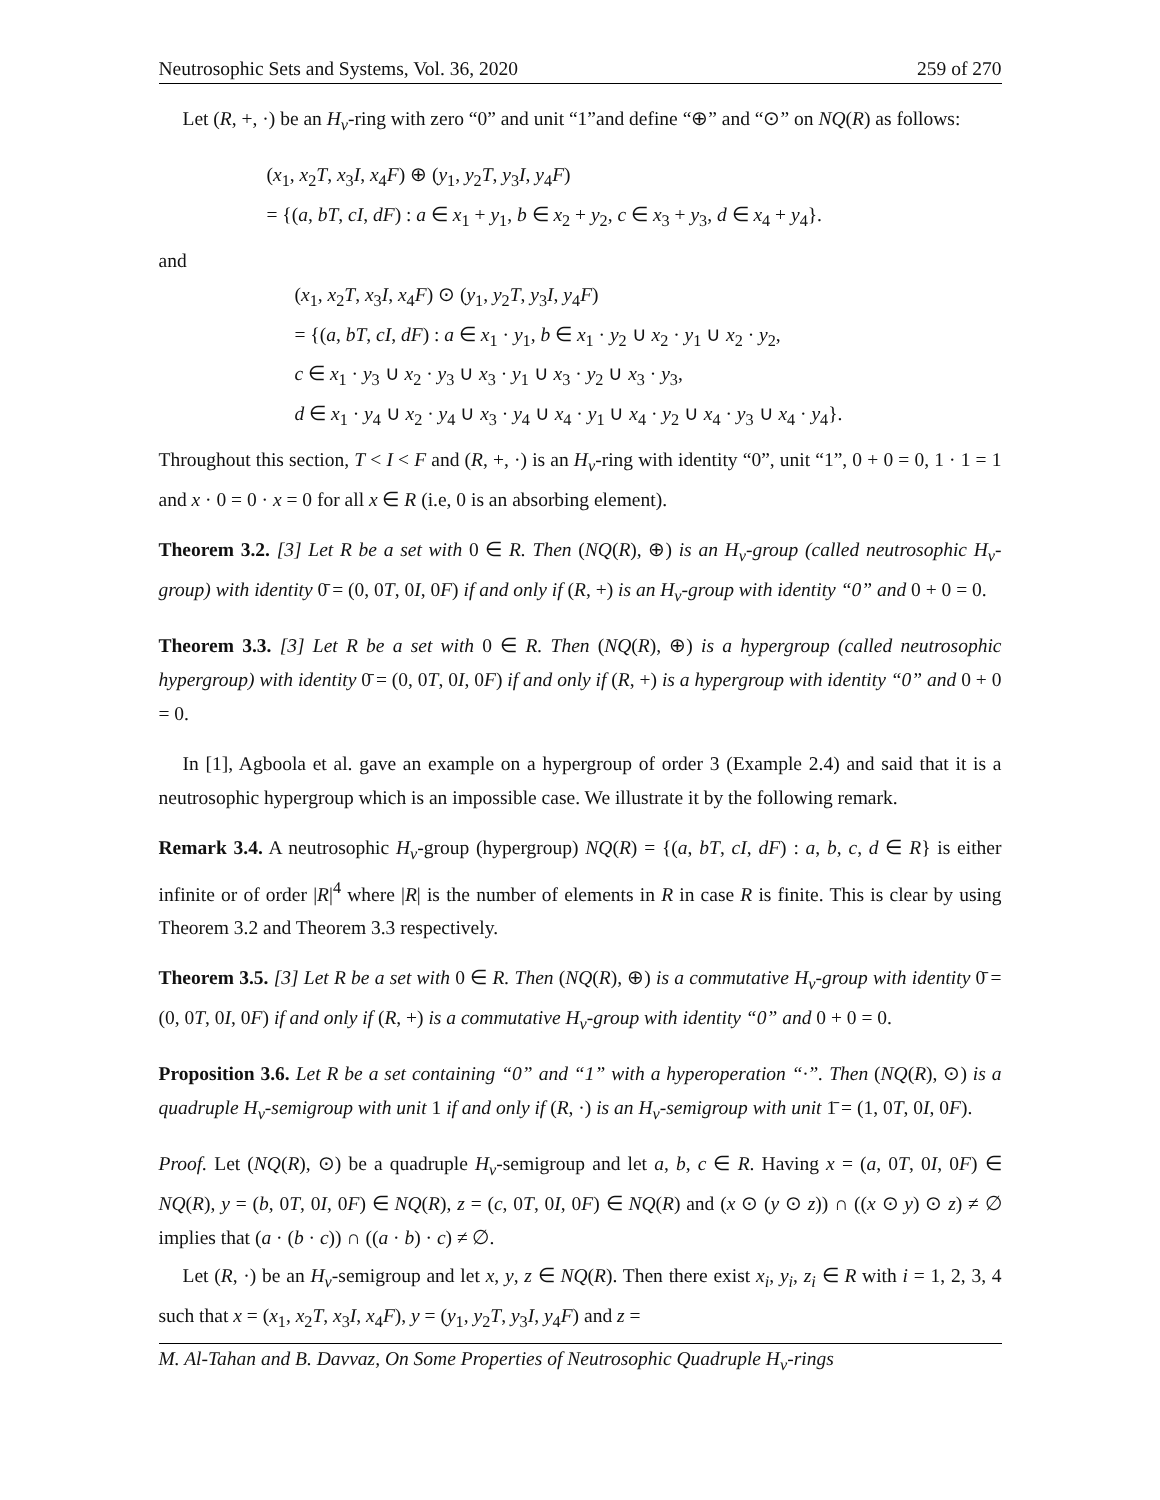Neutrosophic Sets and Systems, Vol. 36, 2020 259 of 270
Let (R, +, ·) be an H<sub>v</sub>-ring with zero “0” and unit “1”and define “⊕” and “⊙” on NQ(R) as follows:
(x<sub>1</sub>, x<sub>2</sub>T, x<sub>3</sub>I, x<sub>4</sub>F) ⊕ (y<sub>1</sub>, y<sub>2</sub>T, y<sub>3</sub>I, y<sub>4</sub>F)
= {(a, bT, cI, dF) : a ∈ x<sub>1</sub> + y<sub>1</sub>, b ∈ x<sub>2</sub> + y<sub>2</sub>, c ∈ x<sub>3</sub> + y<sub>3</sub>, d ∈ x<sub>4</sub> + y<sub>4</sub>}.
and
(x<sub>1</sub>, x<sub>2</sub>T, x<sub>3</sub>I, x<sub>4</sub>F) ⊙ (y<sub>1</sub>, y<sub>2</sub>T, y<sub>3</sub>I, y<sub>4</sub>F)
= {(a, bT, cI, dF) : a ∈ x<sub>1</sub> · y<sub>1</sub>, b ∈ x<sub>1</sub> · y<sub>2</sub> ∪ x<sub>2</sub> · y<sub>1</sub> ∪ x<sub>2</sub> · y<sub>2</sub>,
c ∈ x<sub>1</sub> · y<sub>3</sub> ∪ x<sub>2</sub> · y<sub>3</sub> ∪ x<sub>3</sub> · y<sub>1</sub> ∪ x<sub>3</sub> · y<sub>2</sub> ∪ x<sub>3</sub> · y<sub>3</sub>,
d ∈ x<sub>1</sub> · y<sub>4</sub> ∪ x<sub>2</sub> · y<sub>4</sub> ∪ x<sub>3</sub> · y<sub>4</sub> ∪ x<sub>4</sub> · y<sub>1</sub> ∪ x<sub>4</sub> · y<sub>2</sub> ∪ x<sub>4</sub> · y<sub>3</sub> ∪ x<sub>4</sub> · y<sub>4</sub>}.
Throughout this section, T < I < F and (R, +, ·) is an H<sub>v</sub>-ring with identity “0”, unit “1”, 0 + 0 = 0, 1 · 1 = 1 and x · 0 = 0 · x = 0 for all x ∈ R (i.e, 0 is an absorbing element).
Theorem 3.2. [3] Let R be a set with 0 ∈ R. Then (NQ(R), ⊕) is an H<sub>v</sub>-group (called neutrosophic H<sub>v</sub>-group) with identity 0̄ = (0, 0T, 0I, 0F) if and only if (R, +) is an H<sub>v</sub>-group with identity “0” and 0 + 0 = 0.
Theorem 3.3. [3] Let R be a set with 0 ∈ R. Then (NQ(R), ⊕) is a hypergroup (called neutrosophic hypergroup) with identity 0̄ = (0, 0T, 0I, 0F) if and only if (R, +) is a hypergroup with identity “0” and 0 + 0 = 0.
In [1], Agboola et al. gave an example on a hypergroup of order 3 (Example 2.4) and said that it is a neutrosophic hypergroup which is an impossible case. We illustrate it by the following remark.
Remark 3.4. A neutrosophic H<sub>v</sub>-group (hypergroup) NQ(R) = {(a, bT, cI, dF) : a, b, c, d ∈ R} is either infinite or of order |R|<sup>4</sup> where |R| is the number of elements in R in case R is finite. This is clear by using Theorem 3.2 and Theorem 3.3 respectively.
Theorem 3.5. [3] Let R be a set with 0 ∈ R. Then (NQ(R), ⊕) is a commutative H<sub>v</sub>-group with identity 0̄ = (0, 0T, 0I, 0F) if and only if (R, +) is a commutative H<sub>v</sub>-group with identity “0” and 0 + 0 = 0.
Proposition 3.6. Let R be a set containing “0” and “1” with a hyperoperation “·”. Then (NQ(R), ⊙) is a quadruple H<sub>v</sub>-semigroup with unit 1 if and only if (R, ·) is an H<sub>v</sub>-semigroup with unit 1̄ = (1, 0T, 0I, 0F).
Proof. Let (NQ(R), ⊙) be a quadruple H<sub>v</sub>-semigroup and let a, b, c ∈ R. Having x = (a, 0T, 0I, 0F) ∈ NQ(R), y = (b, 0T, 0I, 0F) ∈ NQ(R), z = (c, 0T, 0I, 0F) ∈ NQ(R) and (x ⊙ (y ⊙ z)) ∩ ((x ⊙ y) ⊙ z) ≠ ∅ implies that (a · (b · c)) ∩ ((a · b) · c) ≠ ∅.
Let (R, ·) be an H<sub>v</sub>-semigroup and let x, y, z ∈ NQ(R). Then there exist x<sub>i</sub>, y<sub>i</sub>, z<sub>i</sub> ∈ R with i = 1, 2, 3, 4 such that x = (x<sub>1</sub>, x<sub>2</sub>T, x<sub>3</sub>I, x<sub>4</sub>F), y = (y<sub>1</sub>, y<sub>2</sub>T, y<sub>3</sub>I, y<sub>4</sub>F) and z =
M. Al-Tahan and B. Davvaz, On Some Properties of Neutrosophic Quadruple H<sub>v</sub>-rings